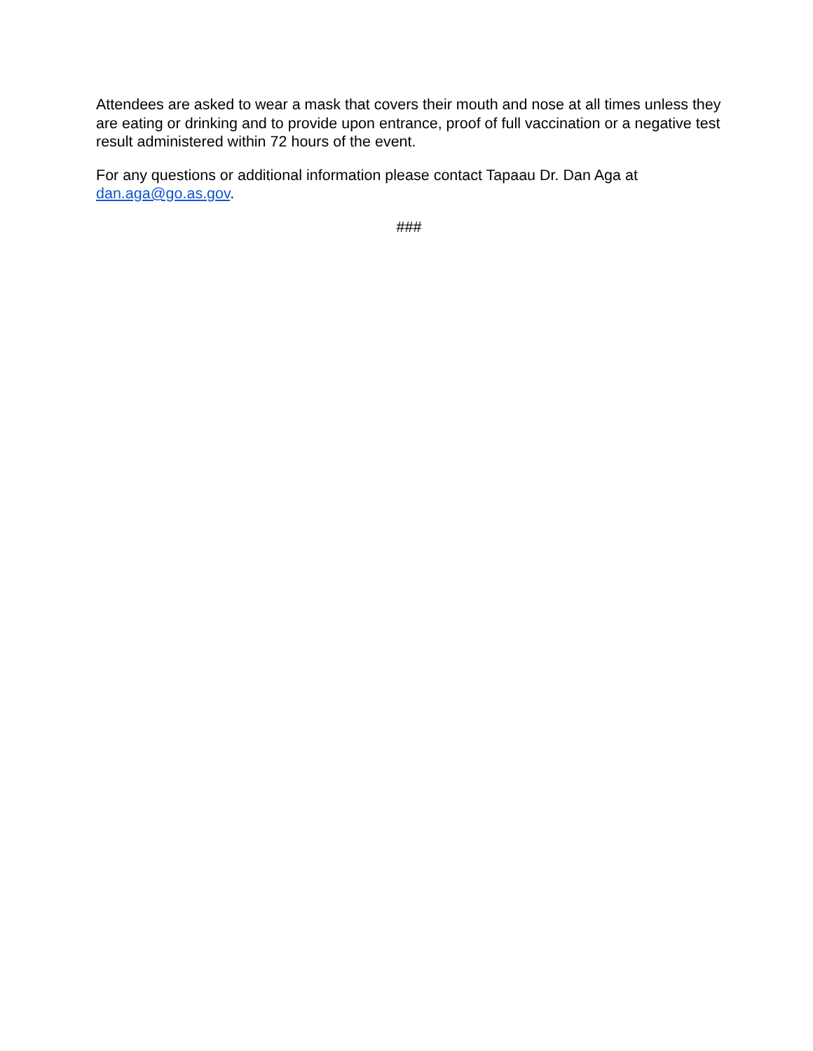Attendees are asked to wear a mask that covers their mouth and nose at all times unless they are eating or drinking and to provide upon entrance, proof of full vaccination or a negative test result administered within 72 hours of the event.
For any questions or additional information please contact Tapaau Dr. Dan Aga at dan.aga@go.as.gov.
###